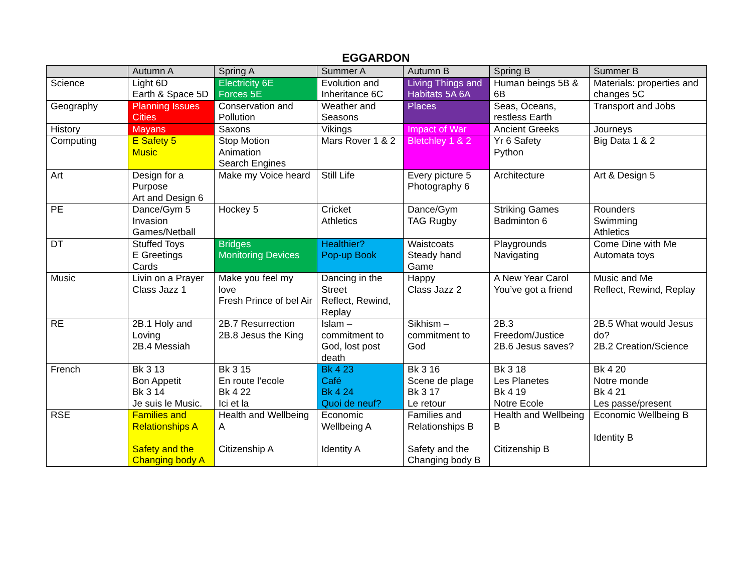EGGARDON
| | Autumn A | Spring A | Summer A | Autumn B | Spring B | Summer B |
| --- | --- | --- | --- | --- | --- | --- |
| Science | Light 6D Earth & Space 5D | Electricity 6E Forces 5E | Evolution and Inheritance 6C | Living Things and Habitats 5A 6A | Human beings 5B & 6B | Materials: properties and changes 5C |
| Geography | Planning Issues Cities | Conservation and Pollution | Weather and Seasons | Places | Seas, Oceans, restless Earth | Transport and Jobs |
| History | Mayans | Saxons | Vikings | Impact of War | Ancient Greeks | Journeys |
| Computing | E Safety 5 Music | Stop Motion Animation Search Engines | Mars Rover 1 & 2 | Bletchley 1 & 2 | Yr 6 Safety Python | Big Data 1 & 2 |
| Art | Design for a Purpose Art and Design 6 | Make my Voice heard | Still Life | Every picture 5 Photography 6 | Architecture | Art & Design 5 |
| PE | Dance/Gym 5 Invasion Games/Netball | Hockey 5 | Cricket Athletics | Dance/Gym TAG Rugby | Striking Games Badminton 6 | Rounders Swimming Athletics |
| DT | Stuffed Toys E Greetings Cards | Bridges Monitoring Devices | Healthier? Pop-up Book | Waistcoats Steady hand Game | Playgrounds Navigating | Come Dine with Me Automata toys |
| Music | Livin on a Prayer Class Jazz 1 | Make you feel my love Fresh Prince of bel Air | Dancing in the Street Reflect, Rewind, Replay | Happy Class Jazz 2 | A New Year Carol You’ve got a friend | Music and Me Reflect, Rewind, Replay |
| RE | 2B.1 Holy and Loving 2B.4 Messiah | 2B.7 Resurrection 2B.8 Jesus the King | Islam – commitment to God, lost post death | Sikhism – commitment to God | 2B.3 Freedom/Justice 2B.6 Jesus saves? | 2B.5 What would Jesus do? 2B.2 Creation/Science |
| French | Bk 3 13 Bon Appetit Bk 3 14 Je suis le Music. | Bk 3 15 En route l’ecole Bk 4 22 Ici et la | Bk 4 23 Café Bk 4 24 Quoi de neuf? | Bk 3 16 Scene de plage Bk 3 17 Le retour | Bk 3 18 Les Planetes Bk 4 19 Notre Ecole | Bk 4 20 Notre monde Bk 4 21 Les passe/present |
| RSE | Families and Relationships A Safety and the Changing body A | Health and Wellbeing A Citizenship A | Economic Wellbeing A Identity A | Families and Relationships B Safety and the Changing body B | Health and Wellbeing B Citizenship B | Economic Wellbeing B Identity B |